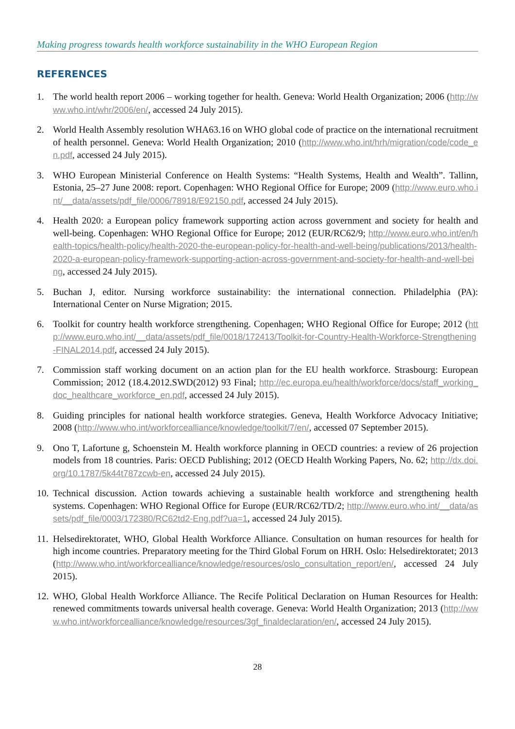Making progress towards health workforce sustainability in the WHO European Region
REFERENCES
1. The world health report 2006 – working together for health. Geneva: World Health Organization; 2006 (http://www.who.int/whr/2006/en/, accessed 24 July 2015).
2. World Health Assembly resolution WHA63.16 on WHO global code of practice on the international recruitment of health personnel. Geneva: World Health Organization; 2010 (http://www.who.int/hrh/migration/code/code_en.pdf, accessed 24 July 2015).
3. WHO European Ministerial Conference on Health Systems: “Health Systems, Health and Wealth”. Tallinn, Estonia, 25–27 June 2008: report. Copenhagen: WHO Regional Office for Europe; 2009 (http://www.euro.who.int/__data/assets/pdf_file/0006/78918/E92150.pdf, accessed 24 July 2015).
4. Health 2020: a European policy framework supporting action across government and society for health and well-being. Copenhagen: WHO Regional Office for Europe; 2012 (EUR/RC62/9; http://www.euro.who.int/en/health-topics/health-policy/health-2020-the-european-policy-for-health-and-well-being/publications/2013/health-2020-a-european-policy-framework-supporting-action-across-government-and-society-for-health-and-well-being, accessed 24 July 2015).
5. Buchan J, editor. Nursing workforce sustainability: the international connection. Philadelphia (PA): International Center on Nurse Migration; 2015.
6. Toolkit for country health workforce strengthening. Copenhagen; WHO Regional Office for Europe; 2012 (http://www.euro.who.int/__data/assets/pdf_file/0018/172413/Toolkit-for-Country-Health-Workforce-Strengthening-FINAL2014.pdf, accessed 24 July 2015).
7. Commission staff working document on an action plan for the EU health workforce. Strasbourg: European Commission; 2012 (18.4.2012.SWD(2012) 93 Final; http://ec.europa.eu/health/workforce/docs/staff_working_doc_healthcare_workforce_en.pdf, accessed 24 July 2015).
8. Guiding principles for national health workforce strategies. Geneva, Health Workforce Advocacy Initiative; 2008 (http://www.who.int/workforcealliance/knowledge/toolkit/7/en/, accessed 07 September 2015).
9. Ono T, Lafortune g, Schoenstein M. Health workforce planning in OECD countries: a review of 26 projection models from 18 countries. Paris: OECD Publishing; 2012 (OECD Health Working Papers, No. 62; http://dx.doi.org/10.1787/5k44t787zcwb-en, accessed 24 July 2015).
10. Technical discussion. Action towards achieving a sustainable health workforce and strengthening health systems. Copenhagen: WHO Regional Office for Europe (EUR/RC62/TD/2; http://www.euro.who.int/__data/assets/pdf_file/0003/172380/RC62td2-Eng.pdf?ua=1, accessed 24 July 2015).
11. Helsedirektoratet, WHO, Global Health Workforce Alliance. Consultation on human resources for health for high income countries. Preparatory meeting for the Third Global Forum on HRH. Oslo: Helsedirektoratet; 2013 (http://www.who.int/workforcealliance/knowledge/resources/oslo_consultation_report/en/, accessed 24 July 2015).
12. WHO, Global Health Workforce Alliance. The Recife Political Declaration on Human Resources for Health: renewed commitments towards universal health coverage. Geneva: World Health Organization; 2013 (http://www.who.int/workforcealliance/knowledge/resources/3gf_finaldeclaration/en/, accessed 24 July 2015).
28